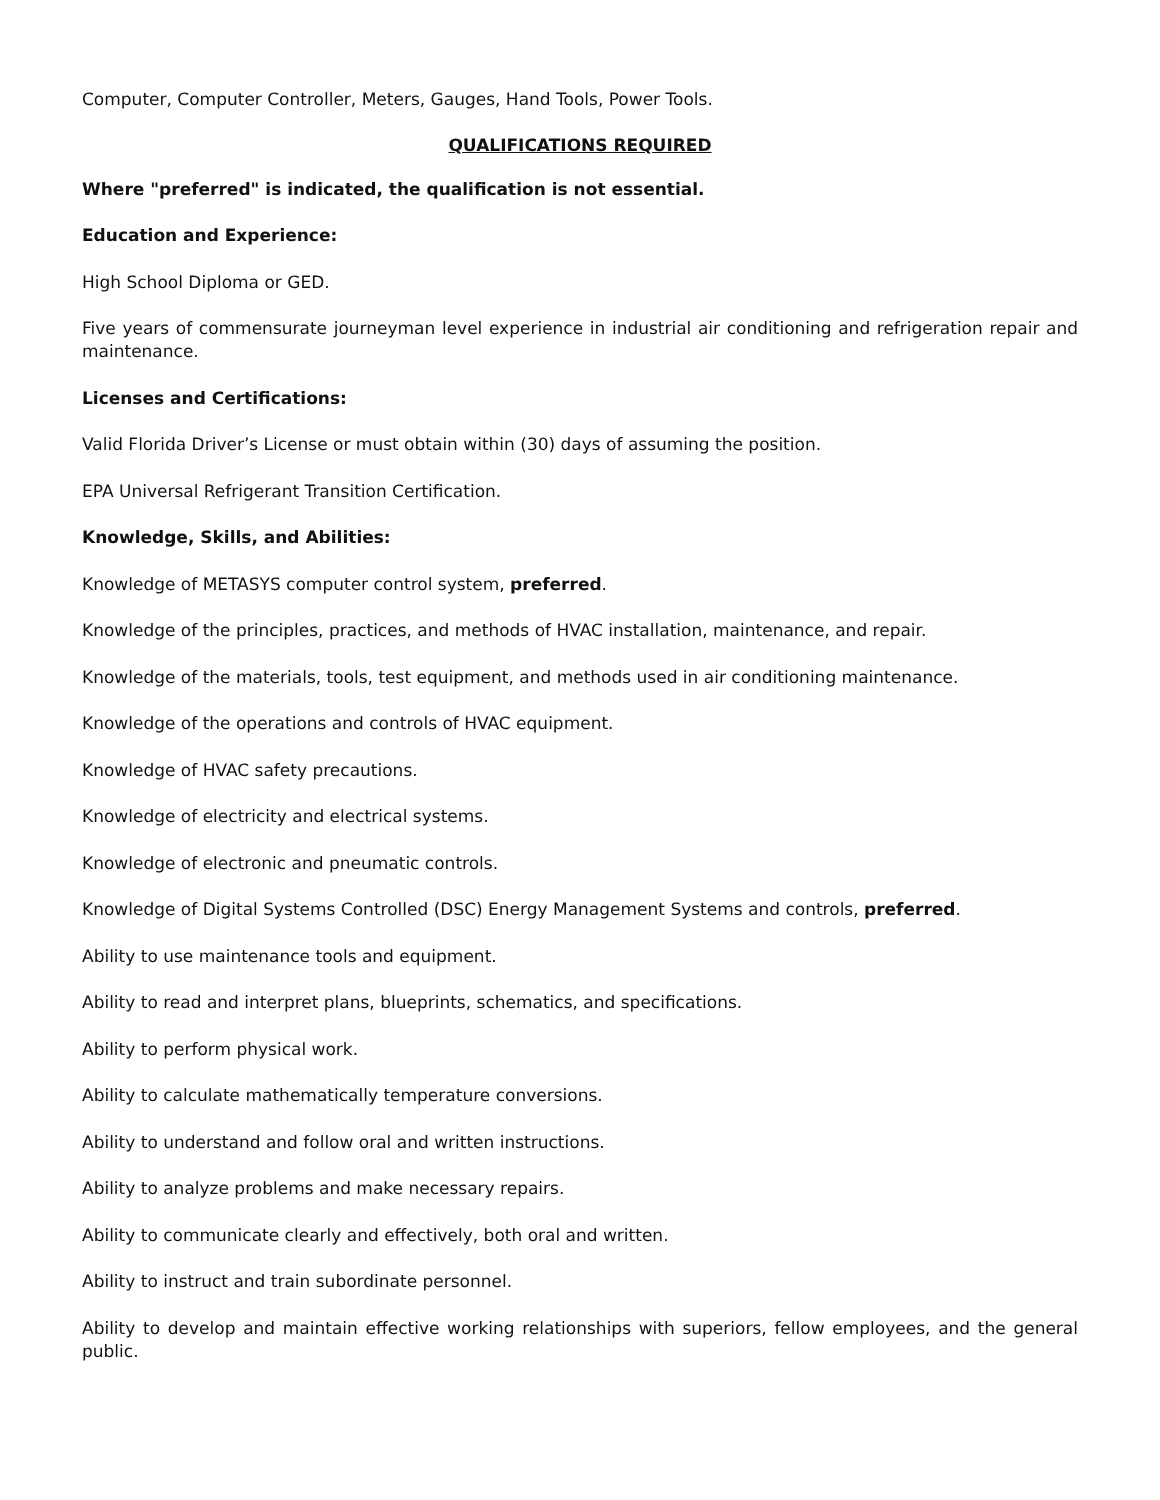Computer, Computer Controller, Meters, Gauges, Hand Tools, Power Tools.
QUALIFICATIONS REQUIRED
Where "preferred" is indicated, the qualification is not essential.
Education and Experience:
High School Diploma or GED.
Five years of commensurate journeyman level experience in industrial air conditioning and refrigeration repair and maintenance.
Licenses and Certifications:
Valid Florida Driver’s License or must obtain within (30) days of assuming the position.
EPA Universal Refrigerant Transition Certification.
Knowledge, Skills, and Abilities:
Knowledge of METASYS computer control system, preferred.
Knowledge of the principles, practices, and methods of HVAC installation, maintenance, and repair.
Knowledge of the materials, tools, test equipment, and methods used in air conditioning maintenance.
Knowledge of the operations and controls of HVAC equipment.
Knowledge of HVAC safety precautions.
Knowledge of electricity and electrical systems.
Knowledge of electronic and pneumatic controls.
Knowledge of Digital Systems Controlled (DSC) Energy Management Systems and controls, preferred.
Ability to use maintenance tools and equipment.
Ability to read and interpret plans, blueprints, schematics, and specifications.
Ability to perform physical work.
Ability to calculate mathematically temperature conversions.
Ability to understand and follow oral and written instructions.
Ability to analyze problems and make necessary repairs.
Ability to communicate clearly and effectively, both oral and written.
Ability to instruct and train subordinate personnel.
Ability to develop and maintain effective working relationships with superiors, fellow employees, and the general public.